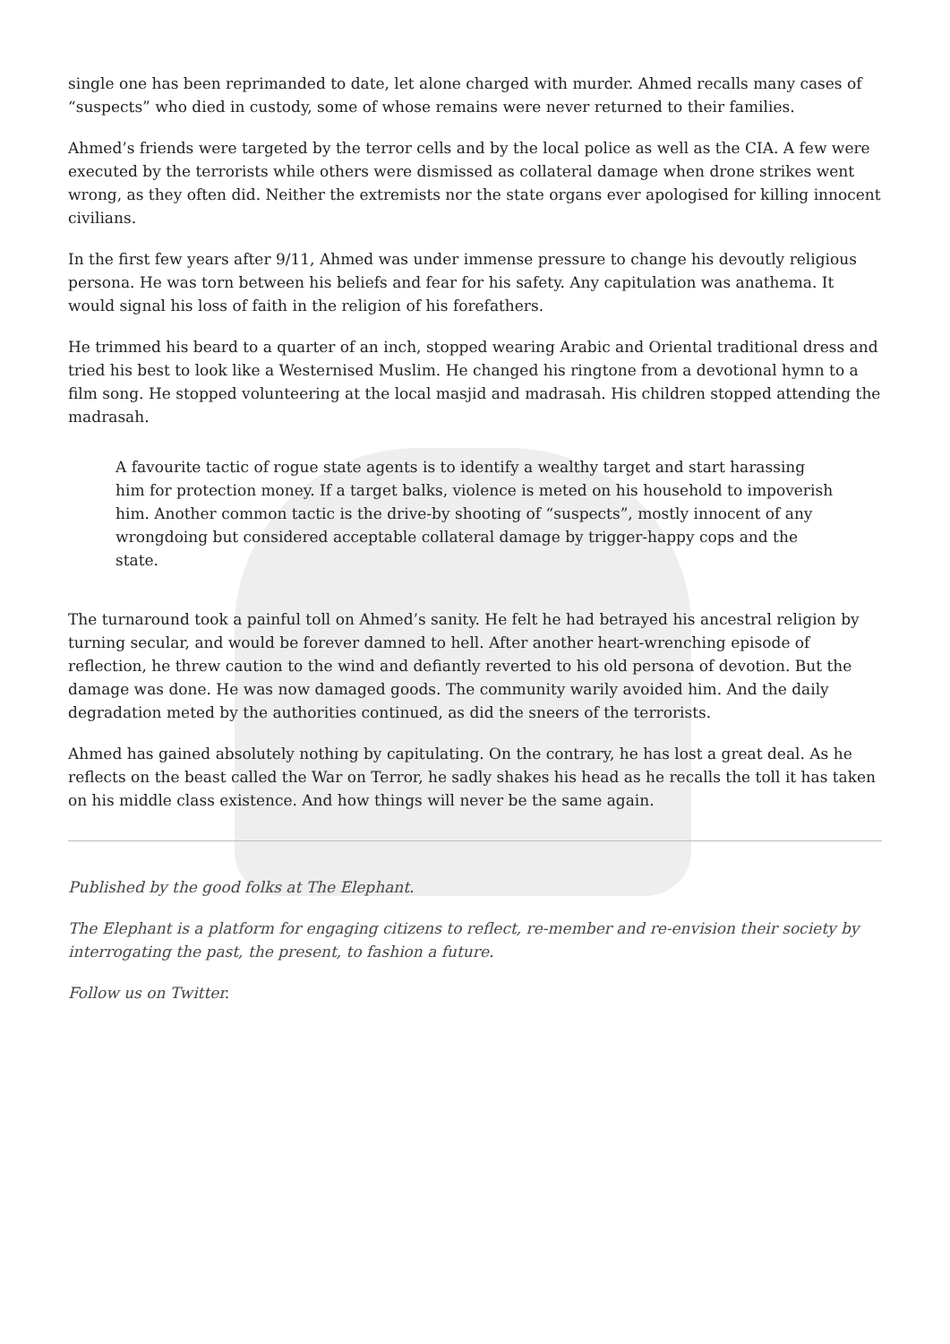single one has been reprimanded to date, let alone charged with murder. Ahmed recalls many cases of “suspects” who died in custody, some of whose remains were never returned to their families.
Ahmed’s friends were targeted by the terror cells and by the local police as well as the CIA. A few were executed by the terrorists while others were dismissed as collateral damage when drone strikes went wrong, as they often did. Neither the extremists nor the state organs ever apologised for killing innocent civilians.
In the first few years after 9/11, Ahmed was under immense pressure to change his devoutly religious persona. He was torn between his beliefs and fear for his safety. Any capitulation was anathema. It would signal his loss of faith in the religion of his forefathers.
He trimmed his beard to a quarter of an inch, stopped wearing Arabic and Oriental traditional dress and tried his best to look like a Westernised Muslim. He changed his ringtone from a devotional hymn to a film song. He stopped volunteering at the local masjid and madrasah. His children stopped attending the madrasah.
A favourite tactic of rogue state agents is to identify a wealthy target and start harassing him for protection money. If a target balks, violence is meted on his household to impoverish him. Another common tactic is the drive-by shooting of “suspects”, mostly innocent of any wrongdoing but considered acceptable collateral damage by trigger-happy cops and the state.
The turnaround took a painful toll on Ahmed’s sanity. He felt he had betrayed his ancestral religion by turning secular, and would be forever damned to hell. After another heart-wrenching episode of reflection, he threw caution to the wind and defiantly reverted to his old persona of devotion. But the damage was done. He was now damaged goods. The community warily avoided him. And the daily degradation meted by the authorities continued, as did the sneers of the terrorists.
Ahmed has gained absolutely nothing by capitulating. On the contrary, he has lost a great deal. As he reflects on the beast called the War on Terror, he sadly shakes his head as he recalls the toll it has taken on his middle class existence. And how things will never be the same again.
Published by the good folks at The Elephant.
The Elephant is a platform for engaging citizens to reflect, re-member and re-envision their society by interrogating the past, the present, to fashion a future.
Follow us on Twitter.